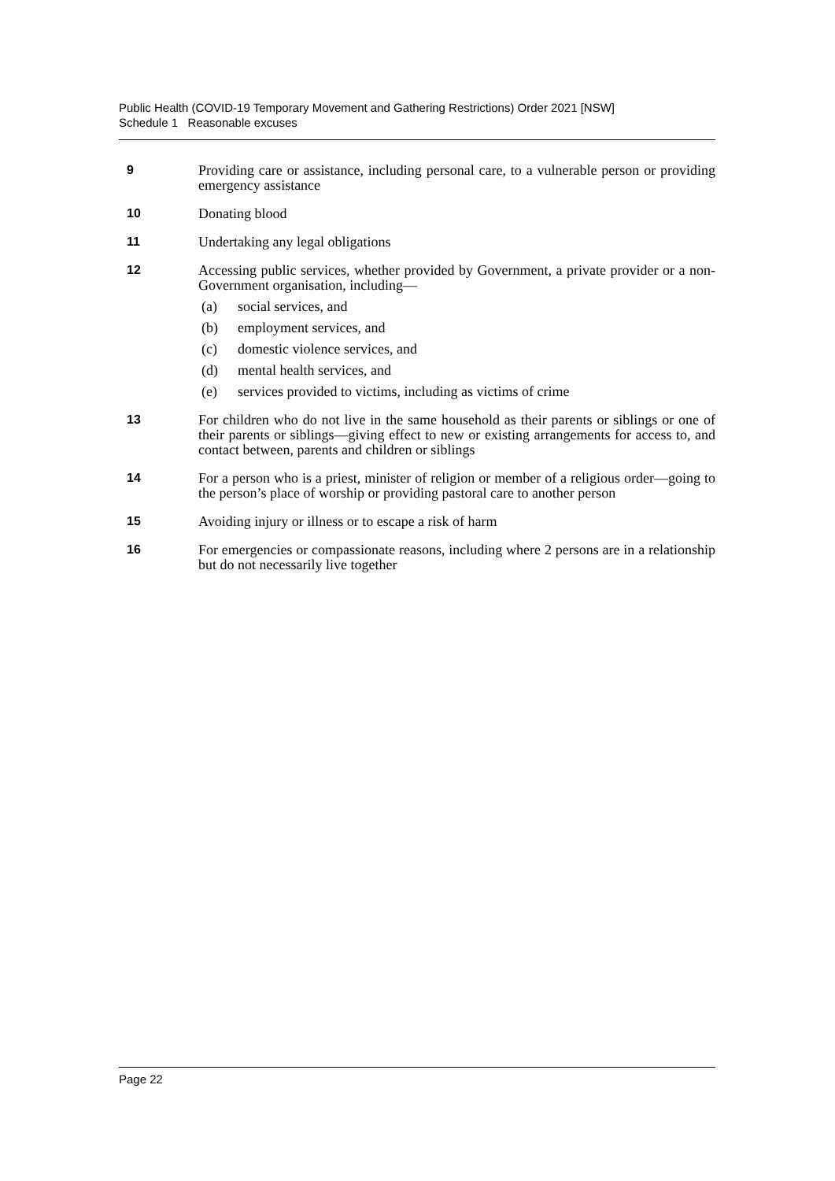Public Health (COVID-19 Temporary Movement and Gathering Restrictions) Order 2021 [NSW]
Schedule 1 Reasonable excuses
9 Providing care or assistance, including personal care, to a vulnerable person or providing emergency assistance
10 Donating blood
11 Undertaking any legal obligations
12 Accessing public services, whether provided by Government, a private provider or a non-Government organisation, including—
(a) social services, and
(b) employment services, and
(c) domestic violence services, and
(d) mental health services, and
(e) services provided to victims, including as victims of crime
13 For children who do not live in the same household as their parents or siblings or one of their parents or siblings—giving effect to new or existing arrangements for access to, and contact between, parents and children or siblings
14 For a person who is a priest, minister of religion or member of a religious order—going to the person’s place of worship or providing pastoral care to another person
15 Avoiding injury or illness or to escape a risk of harm
16 For emergencies or compassionate reasons, including where 2 persons are in a relationship but do not necessarily live together
Page 22